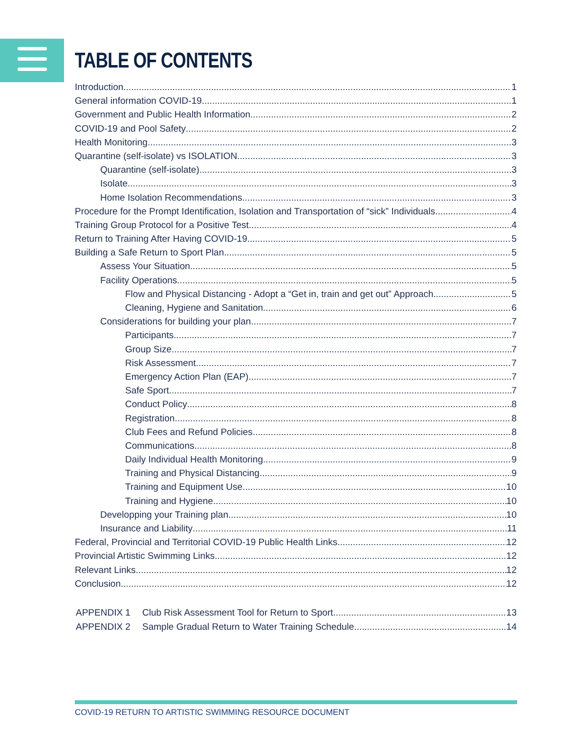TABLE OF CONTENTS
Introduction 1
General information COVID-19 1
Government and Public Health Information 2
COVID-19 and Pool Safety 2
Health Monitoring 3
Quarantine (self-isolate) vs ISOLATION 3
Quarantine (self-isolate) 3
Isolate 3
Home Isolation Recommendations 3
Procedure for the Prompt Identification, Isolation and Transportation of “sick” Individuals 4
Training Group Protocol for a Positive Test 4
Return to Training After Having COVID-19 5
Building a Safe Return to Sport Plan 5
Assess Your Situation 5
Facility Operations 5
Flow and Physical Distancing - Adopt a “Get in, train and get out” Approach 5
Cleaning, Hygiene and Sanitation 6
Considerations for building your plan 7
Participants 7
Group Size 7
Risk Assessment 7
Emergency Action Plan (EAP) 7
Safe Sport 7
Conduct Policy 8
Registration 8
Club Fees and Refund Policies 8
Communications 8
Daily Individual Health Monitoring 9
Training and Physical Distancing 9
Training and Equipment Use 10
Training and Hygiene 10
Developping your Training plan 10
Insurance and Liability 11
Federal, Provincial and Territorial COVID-19 Public Health Links 12
Provincial Artistic Swimming Links 12
Relevant Links 12
Conclusion 12
APPENDIX 1 Club Risk Assessment Tool for Return to Sport 13
APPENDIX 2 Sample Gradual Return to Water Training Schedule 14
COVID-19 RETURN TO ARTISTIC SWIMMING RESOURCE DOCUMENT